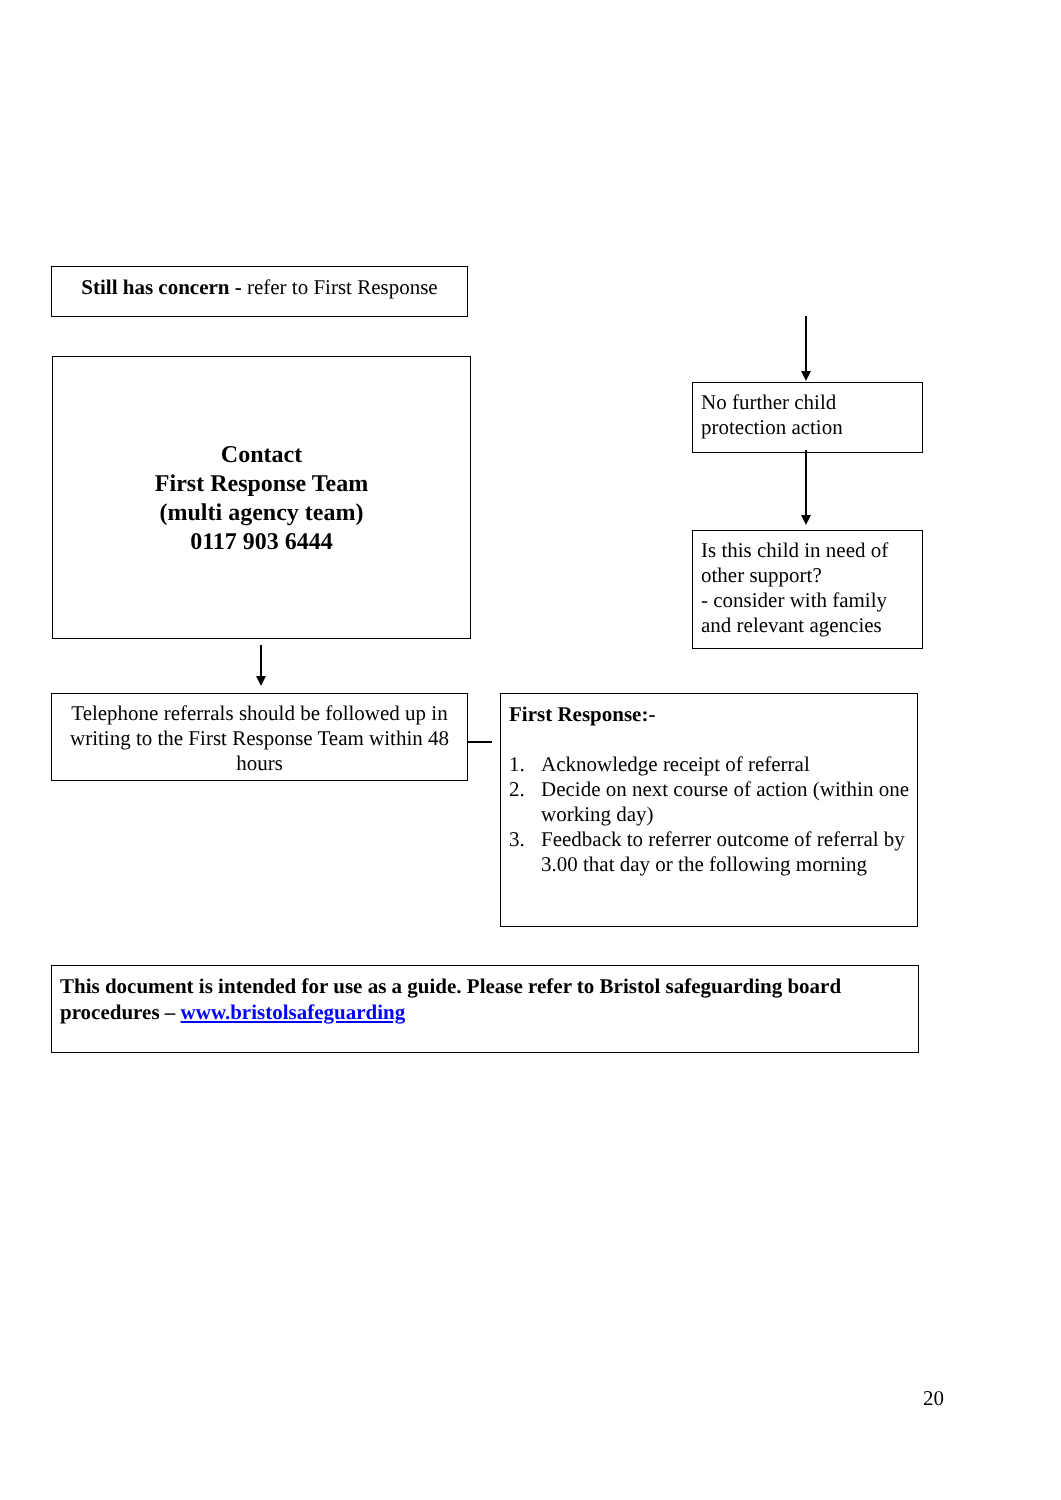Still has concern - refer to First Response
Contact
First Response Team
(multi agency team)
0117 903 6444
No further child protection action
Is this child in need of other support?
- consider with family and relevant agencies
Telephone referrals should be followed up in writing to the First Response Team within 48 hours
First Response:-
1. Acknowledge receipt of referral
2. Decide on next course of action (within one working day)
3. Feedback to referrer outcome of referral by 3.00 that day or the following morning
This document is intended for use as a guide. Please refer to Bristol safeguarding board procedures – www.bristolsafeguarding
20